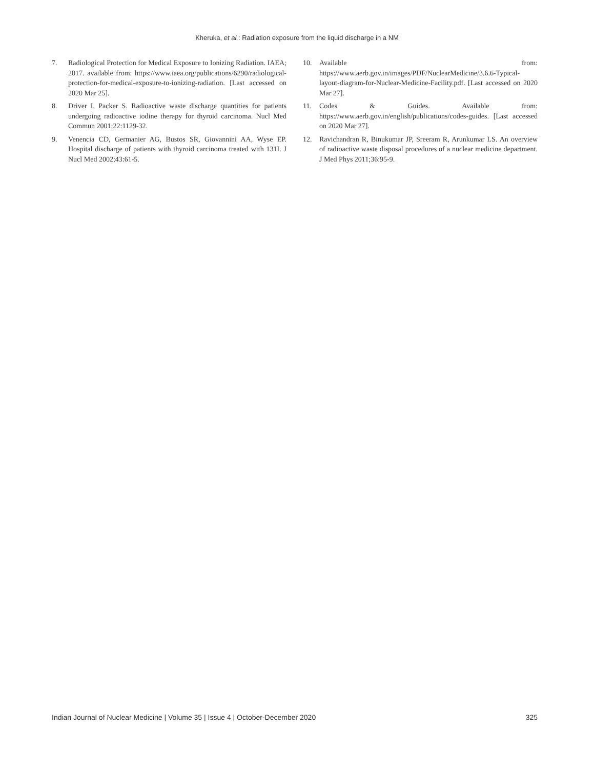Kheruka, et al.: Radiation exposure from the liquid discharge in a NM
7. Radiological Protection for Medical Exposure to Ionizing Radiation. IAEA; 2017. available from: https://www.iaea.org/publications/6290/radiological-protection-for-medical-exposure-to-ionizing-radiation. [Last accessed on 2020 Mar 25].
8. Driver I, Packer S. Radioactive waste discharge quantities for patients undergoing radioactive iodine therapy for thyroid carcinoma. Nucl Med Commun 2001;22:1129-32.
9. Venencia CD, Germanier AG, Bustos SR, Giovannini AA, Wyse EP. Hospital discharge of patients with thyroid carcinoma treated with 131I. J Nucl Med 2002;43:61-5.
10. Available from: https://www.aerb.gov.in/images/PDF/NuclearMedicine/3.6.6-Typical-layout-diagram-for-Nuclear-Medicine-Facility.pdf. [Last accessed on 2020 Mar 27].
11. Codes & Guides. Available from: https://www.aerb.gov.in/english/publications/codes-guides. [Last accessed on 2020 Mar 27].
12. Ravichandran R, Binukumar JP, Sreeram R, Arunkumar LS. An overview of radioactive waste disposal procedures of a nuclear medicine department. J Med Phys 2011;36:95-9.
Indian Journal of Nuclear Medicine | Volume 35 | Issue 4 | October-December 2020 325